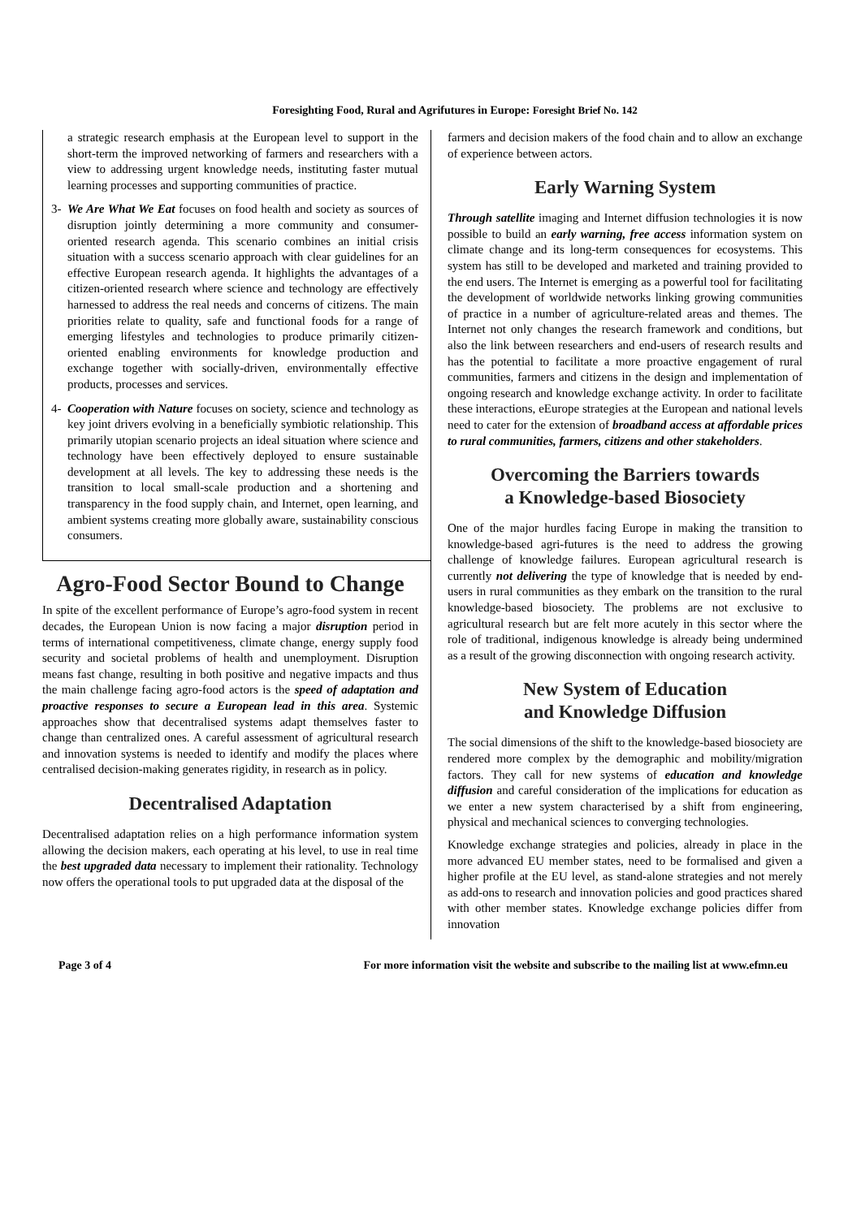Foresighting Food, Rural and Agrifutures in Europe: Foresight Brief No. 142
a strategic research emphasis at the European level to support in the short-term the improved networking of farmers and researchers with a view to addressing urgent knowledge needs, instituting faster mutual learning processes and supporting communities of practice.
3- We Are What We Eat focuses on food health and society as sources of disruption jointly determining a more community and consumer-oriented research agenda. This scenario combines an initial crisis situation with a success scenario approach with clear guidelines for an effective European research agenda. It highlights the advantages of a citizen-oriented research where science and technology are effectively harnessed to address the real needs and concerns of citizens. The main priorities relate to quality, safe and functional foods for a range of emerging lifestyles and technologies to produce primarily citizen-oriented enabling environments for knowledge production and exchange together with socially-driven, environmentally effective products, processes and services.
4- Cooperation with Nature focuses on society, science and technology as key joint drivers evolving in a beneficially symbiotic relationship. This primarily utopian scenario projects an ideal situation where science and technology have been effectively deployed to ensure sustainable development at all levels. The key to addressing these needs is the transition to local small-scale production and a shortening and transparency in the food supply chain, and Internet, open learning, and ambient systems creating more globally aware, sustainability conscious consumers.
Agro-Food Sector Bound to Change
In spite of the excellent performance of Europe’s agro-food system in recent decades, the European Union is now facing a major disruption period in terms of international competitiveness, climate change, energy supply food security and societal problems of health and unemployment. Disruption means fast change, resulting in both positive and negative impacts and thus the main challenge facing agro-food actors is the speed of adaptation and proactive responses to secure a European lead in this area. Systemic approaches show that decentralised systems adapt themselves faster to change than centralized ones. A careful assessment of agricultural research and innovation systems is needed to identify and modify the places where centralised decision-making generates rigidity, in research as in policy.
Decentralised Adaptation
Decentralised adaptation relies on a high performance information system allowing the decision makers, each operating at his level, to use in real time the best upgraded data necessary to implement their rationality. Technology now offers the operational tools to put upgraded data at the disposal of the
farmers and decision makers of the food chain and to allow an exchange of experience between actors.
Early Warning System
Through satellite imaging and Internet diffusion technologies it is now possible to build an early warning, free access information system on climate change and its long-term consequences for ecosystems. This system has still to be developed and marketed and training provided to the end users. The Internet is emerging as a powerful tool for facilitating the development of worldwide networks linking growing communities of practice in a number of agriculture-related areas and themes. The Internet not only changes the research framework and conditions, but also the link between researchers and end-users of research results and has the potential to facilitate a more proactive engagement of rural communities, farmers and citizens in the design and implementation of ongoing research and knowledge exchange activity. In order to facilitate these interactions, eEurope strategies at the European and national levels need to cater for the extension of broadband access at affordable prices to rural communities, farmers, citizens and other stakeholders.
Overcoming the Barriers towards
a Knowledge-based Biosociety
One of the major hurdles facing Europe in making the transition to knowledge-based agri-futures is the need to address the growing challenge of knowledge failures. European agricultural research is currently not delivering the type of knowledge that is needed by end-users in rural communities as they embark on the transition to the rural knowledge-based biosociety. The problems are not exclusive to agricultural research but are felt more acutely in this sector where the role of traditional, indigenous knowledge is already being undermined as a result of the growing disconnection with ongoing research activity.
New System of Education
and Knowledge Diffusion
The social dimensions of the shift to the knowledge-based biosociety are rendered more complex by the demographic and mobility/migration factors. They call for new systems of education and knowledge diffusion and careful consideration of the implications for education as we enter a new system characterised by a shift from engineering, physical and mechanical sciences to converging technologies.
Knowledge exchange strategies and policies, already in place in the more advanced EU member states, need to be formalised and given a higher profile at the EU level, as stand-alone strategies and not merely as add-ons to research and innovation policies and good practices shared with other member states. Knowledge exchange policies differ from innovation
Page 3 of 4 For more information visit the website and subscribe to the mailing list at www.efmn.eu